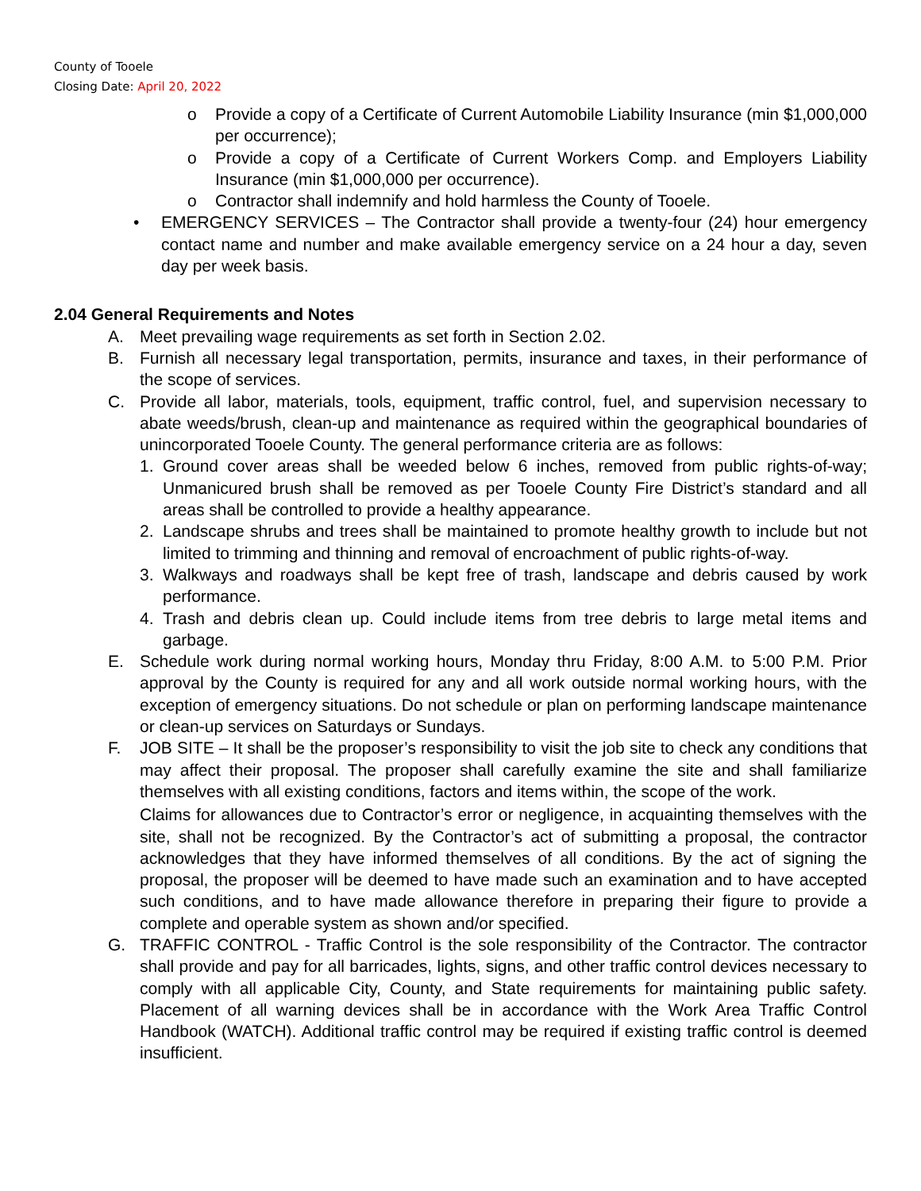County of Tooele
Closing Date: April 20, 2022
o Provide a copy of a Certificate of Current Automobile Liability Insurance (min $1,000,000 per occurrence);
o Provide a copy of a Certificate of Current Workers Comp. and Employers Liability Insurance (min $1,000,000 per occurrence).
o Contractor shall indemnify and hold harmless the County of Tooele.
• EMERGENCY SERVICES – The Contractor shall provide a twenty-four (24) hour emergency contact name and number and make available emergency service on a 24 hour a day, seven day per week basis.
2.04 General Requirements and Notes
A. Meet prevailing wage requirements as set forth in Section 2.02.
B. Furnish all necessary legal transportation, permits, insurance and taxes, in their performance of the scope of services.
C. Provide all labor, materials, tools, equipment, traffic control, fuel, and supervision necessary to abate weeds/brush, clean-up and maintenance as required within the geographical boundaries of unincorporated Tooele County. The general performance criteria are as follows:
1. Ground cover areas shall be weeded below 6 inches, removed from public rights-of-way; Unmanicured brush shall be removed as per Tooele County Fire District’s standard and all areas shall be controlled to provide a healthy appearance.
2. Landscape shrubs and trees shall be maintained to promote healthy growth to include but not limited to trimming and thinning and removal of encroachment of public rights-of-way.
3. Walkways and roadways shall be kept free of trash, landscape and debris caused by work performance.
4. Trash and debris clean up. Could include items from tree debris to large metal items and garbage.
E. Schedule work during normal working hours, Monday thru Friday, 8:00 A.M. to 5:00 P.M. Prior approval by the County is required for any and all work outside normal working hours, with the exception of emergency situations. Do not schedule or plan on performing landscape maintenance or clean-up services on Saturdays or Sundays.
F. JOB SITE – It shall be the proposer’s responsibility to visit the job site to check any conditions that may affect their proposal. The proposer shall carefully examine the site and shall familiarize themselves with all existing conditions, factors and items within, the scope of the work.
Claims for allowances due to Contractor’s error or negligence, in acquainting themselves with the site, shall not be recognized. By the Contractor’s act of submitting a proposal, the contractor acknowledges that they have informed themselves of all conditions. By the act of signing the proposal, the proposer will be deemed to have made such an examination and to have accepted such conditions, and to have made allowance therefore in preparing their figure to provide a complete and operable system as shown and/or specified.
G. TRAFFIC CONTROL - Traffic Control is the sole responsibility of the Contractor. The contractor shall provide and pay for all barricades, lights, signs, and other traffic control devices necessary to comply with all applicable City, County, and State requirements for maintaining public safety. Placement of all warning devices shall be in accordance with the Work Area Traffic Control Handbook (WATCH). Additional traffic control may be required if existing traffic control is deemed insufficient.